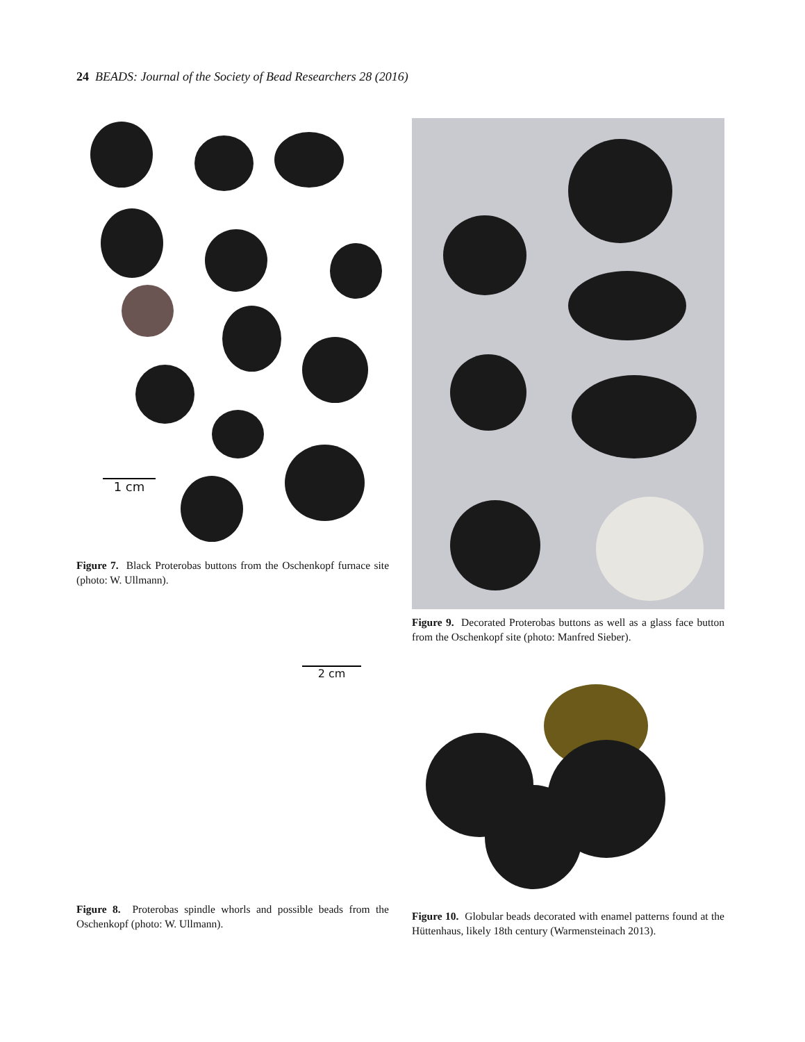24 BEADS: Journal of the Society of Bead Researchers 28 (2016)
1 cm
Figure 7. Black Proterobas buttons from the Oschenkopf furnace site (photo: W. Ullmann).
2 cm
Figure 8. Proterobas spindle whorls and possible beads from the Oschenkopf (photo: W. Ullmann).
Figure 9. Decorated Proterobas buttons as well as a glass face button from the Oschenkopf site (photo: Manfred Sieber).
Figure 10. Globular beads decorated with enamel patterns found at the Hüttenhaus, likely 18th century (Warmensteinach 2013).